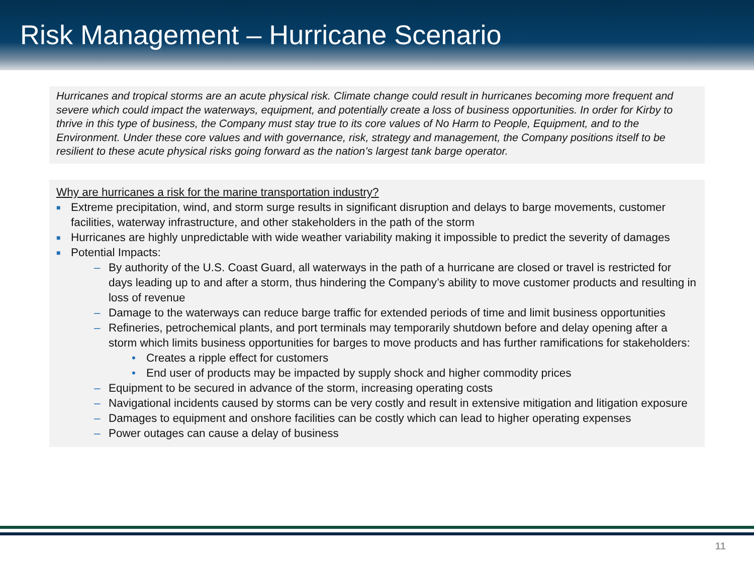Risk Management – Hurricane Scenario
Hurricanes and tropical storms are an acute physical risk. Climate change could result in hurricanes becoming more frequent and severe which could impact the waterways, equipment, and potentially create a loss of business opportunities. In order for Kirby to thrive in this type of business, the Company must stay true to its core values of No Harm to People, Equipment, and to the Environment. Under these core values and with governance, risk, strategy and management, the Company positions itself to be resilient to these acute physical risks going forward as the nation’s largest tank barge operator.
Why are hurricanes a risk for the marine transportation industry?
■ Extreme precipitation, wind, and storm surge results in significant disruption and delays to barge movements, customer facilities, waterway infrastructure, and other stakeholders in the path of the storm
■ Hurricanes are highly unpredictable with wide weather variability making it impossible to predict the severity of damages
■ Potential Impacts:
– By authority of the U.S. Coast Guard, all waterways in the path of a hurricane are closed or travel is restricted for days leading up to and after a storm, thus hindering the Company’s ability to move customer products and resulting in loss of revenue
– Damage to the waterways can reduce barge traffic for extended periods of time and limit business opportunities
– Refineries, petrochemical plants, and port terminals may temporarily shutdown before and delay opening after a storm which limits business opportunities for barges to move products and has further ramifications for stakeholders:
• Creates a ripple effect for customers
• End user of products may be impacted by supply shock and higher commodity prices
– Equipment to be secured in advance of the storm, increasing operating costs
– Navigational incidents caused by storms can be very costly and result in extensive mitigation and litigation exposure
– Damages to equipment and onshore facilities can be costly which can lead to higher operating expenses
– Power outages can cause a delay of business
11